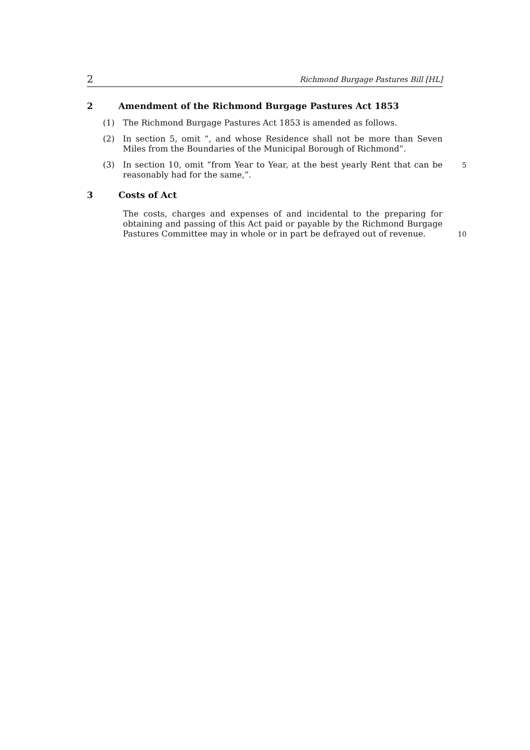2 Richmond Burgage Pastures Bill [HL]
2 Amendment of the Richmond Burgage Pastures Act 1853
(1) The Richmond Burgage Pastures Act 1853 is amended as follows.
(2) In section 5, omit “, and whose Residence shall not be more than Seven Miles from the Boundaries of the Municipal Borough of Richmond”.
(3) In section 10, omit “from Year to Year, at the best yearly Rent that can be reasonably had for the same,”. 5
3 Costs of Act
The costs, charges and expenses of and incidental to the preparing for obtaining and passing of this Act paid or payable by the Richmond Burgage Pastures Committee may in whole or in part be defrayed out of revenue. 10